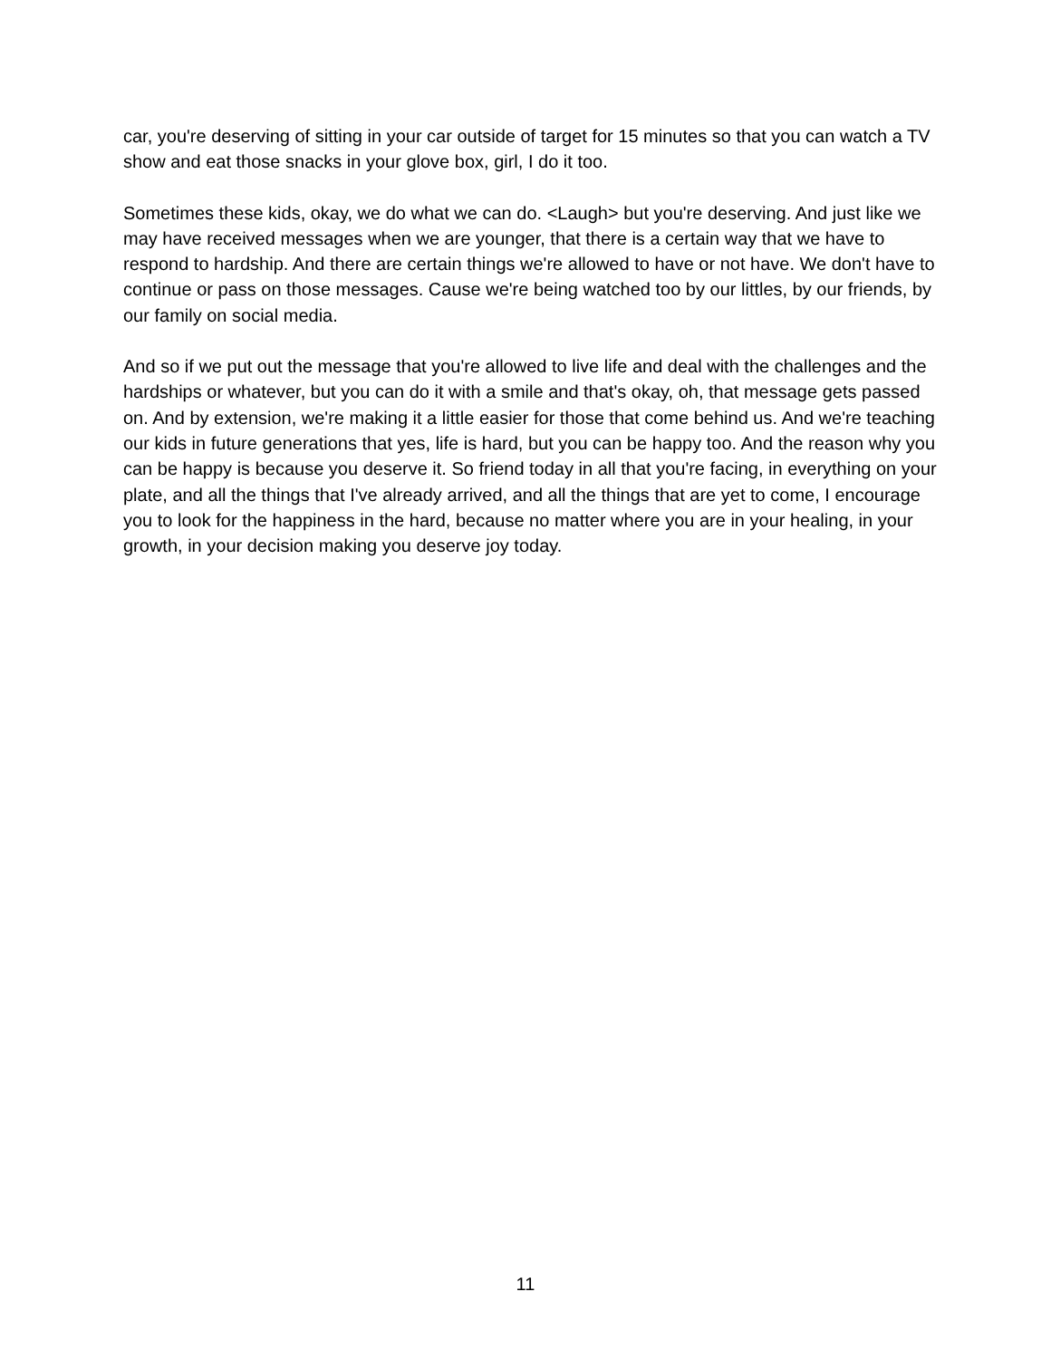car, you're deserving of sitting in your car outside of target for 15 minutes so that you can watch a TV show and eat those snacks in your glove box, girl, I do it too.
Sometimes these kids, okay, we do what we can do. <Laugh> but you're deserving. And just like we may have received messages when we are younger, that there is a certain way that we have to respond to hardship. And there are certain things we're allowed to have or not have. We don't have to continue or pass on those messages. Cause we're being watched too by our littles, by our friends, by our family on social media.
And so if we put out the message that you're allowed to live life and deal with the challenges and the hardships or whatever, but you can do it with a smile and that's okay, oh, that message gets passed on. And by extension, we're making it a little easier for those that come behind us. And we're teaching our kids in future generations that yes, life is hard, but you can be happy too. And the reason why you can be happy is because you deserve it. So friend today in all that you're facing, in everything on your plate, and all the things that I've already arrived, and all the things that are yet to come, I encourage you to look for the happiness in the hard, because no matter where you are in your healing, in your growth, in your decision making you deserve joy today.
11